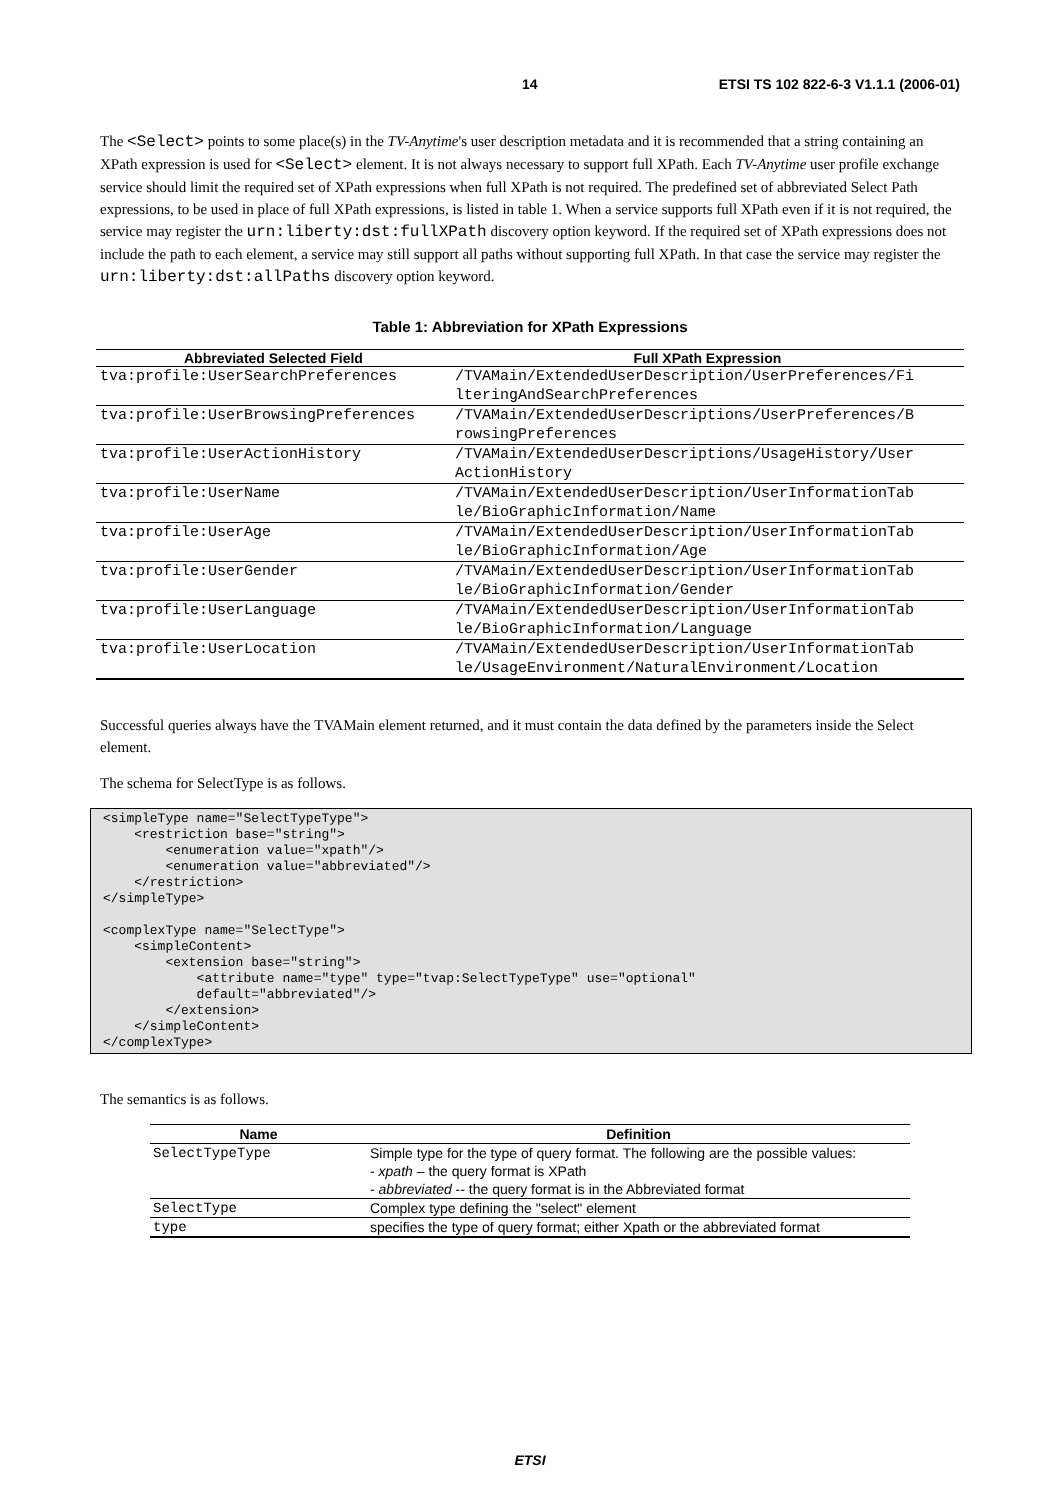14 ETSI TS 102 822-6-3 V1.1.1 (2006-01)
The <Select> points to some place(s) in the TV-Anytime's user description metadata and it is recommended that a string containing an XPath expression is used for <Select> element. It is not always necessary to support full XPath. Each TV-Anytime user profile exchange service should limit the required set of XPath expressions when full XPath is not required. The predefined set of abbreviated Select Path expressions, to be used in place of full XPath expressions, is listed in table 1. When a service supports full XPath even if it is not required, the service may register the urn:liberty:dst:fullXPath discovery option keyword. If the required set of XPath expressions does not include the path to each element, a service may still support all paths without supporting full XPath. In that case the service may register the urn:liberty:dst:allPaths discovery option keyword.
Table 1: Abbreviation for XPath Expressions
| Abbreviated Selected Field | Full XPath Expression |
| --- | --- |
| tva:profile:UserSearchPreferences | /TVAMain/ExtendedUserDescription/UserPreferences/Fi lteringAndSearchPreferences |
| tva:profile:UserBrowsingPreferences | /TVAMain/ExtendedUserDescriptions/UserPreferences/B rowsingPreferences |
| tva:profile:UserActionHistory | /TVAMain/ExtendedUserDescriptions/UsageHistory/User ActionHistory |
| tva:profile:UserName | /TVAMain/ExtendedUserDescription/UserInformationTab le/BioGraphicInformation/Name |
| tva:profile:UserAge | /TVAMain/ExtendedUserDescription/UserInformationTab le/BioGraphicInformation/Age |
| tva:profile:UserGender | /TVAMain/ExtendedUserDescription/UserInformationTab le/BioGraphicInformation/Gender |
| tva:profile:UserLanguage | /TVAMain/ExtendedUserDescription/UserInformationTab le/BioGraphicInformation/Language |
| tva:profile:UserLocation | /TVAMain/ExtendedUserDescription/UserInformationTab le/UsageEnvironment/NaturalEnvironment/Location |
Successful queries always have the TVAMain element returned, and it must contain the data defined by the parameters inside the Select element.
The schema for SelectType is as follows.
<simpleType name="SelectTypeType">
    <restriction base="string">
        <enumeration value="xpath"/>
        <enumeration value="abbreviated"/>
    </restriction>
</simpleType>

<complexType name="SelectType">
    <simpleContent>
        <extension base="string">
            <attribute name="type" type="tvap:SelectTypeType" use="optional"
            default="abbreviated"/>
        </extension>
    </simpleContent>
</complexType>
The semantics is as follows.
| Name | Definition |
| --- | --- |
| SelectTypeType | Simple type for the type of query format. The following are the possible values: - xpath – the query format is XPath - abbreviated -- the query format is in the Abbreviated format |
| SelectType | Complex type defining the "select" element |
| type | specifies the type of query format; either Xpath or the abbreviated format |
ETSI